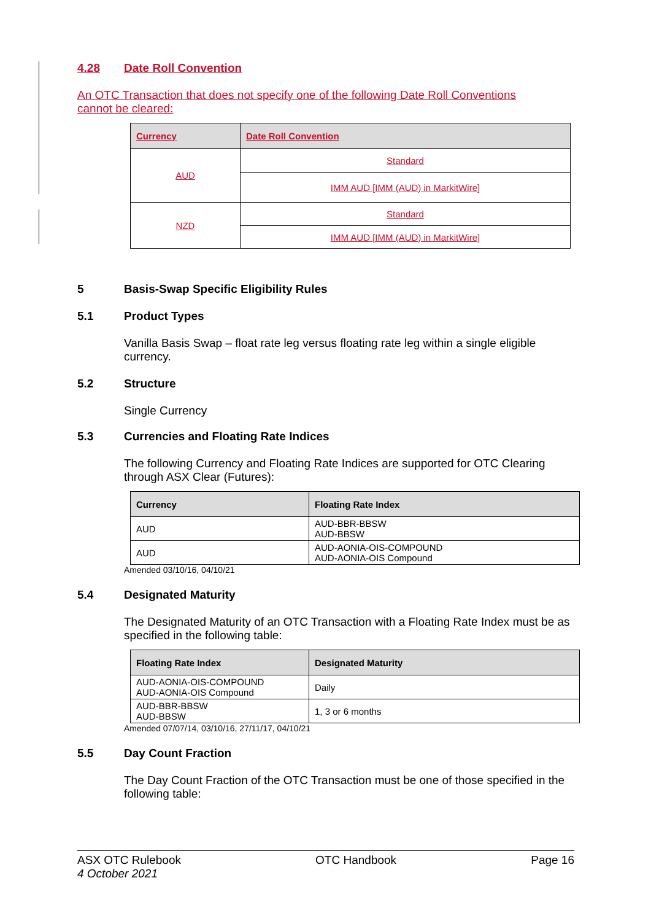4.28 Date Roll Convention
An OTC Transaction that does not specify one of the following Date Roll Conventions cannot be cleared:
| Currency | Date Roll Convention |
| --- | --- |
| AUD | Standard |
| | IMM AUD [IMM (AUD) in MarkitWire] |
| NZD | Standard |
| | IMM AUD [IMM (AUD) in MarkitWire] |
5 Basis-Swap Specific Eligibility Rules
5.1 Product Types
Vanilla Basis Swap – float rate leg versus floating rate leg within a single eligible currency.
5.2 Structure
Single Currency
5.3 Currencies and Floating Rate Indices
The following Currency and Floating Rate Indices are supported for OTC Clearing through ASX Clear (Futures):
| Currency | Floating Rate Index |
| --- | --- |
| AUD | AUD-BBR-BBSW AUD-BBSW |
| AUD | AUD-AONIA-OIS-COMPOUND AUD-AONIA-OIS Compound |
Amended 03/10/16, 04/10/21
5.4 Designated Maturity
The Designated Maturity of an OTC Transaction with a Floating Rate Index must be as specified in the following table:
| Floating Rate Index | Designated Maturity |
| --- | --- |
| AUD-AONIA-OIS-COMPOUND AUD-AONIA-OIS Compound | Daily |
| AUD-BBR-BBSW AUD-BBSW | 1, 3 or 6 months |
Amended 07/07/14, 03/10/16, 27/11/17, 04/10/21
5.5 Day Count Fraction
The Day Count Fraction of the OTC Transaction must be one of those specified in the following table:
ASX OTC Rulebook OTC Handbook Page 16
4 October 2021